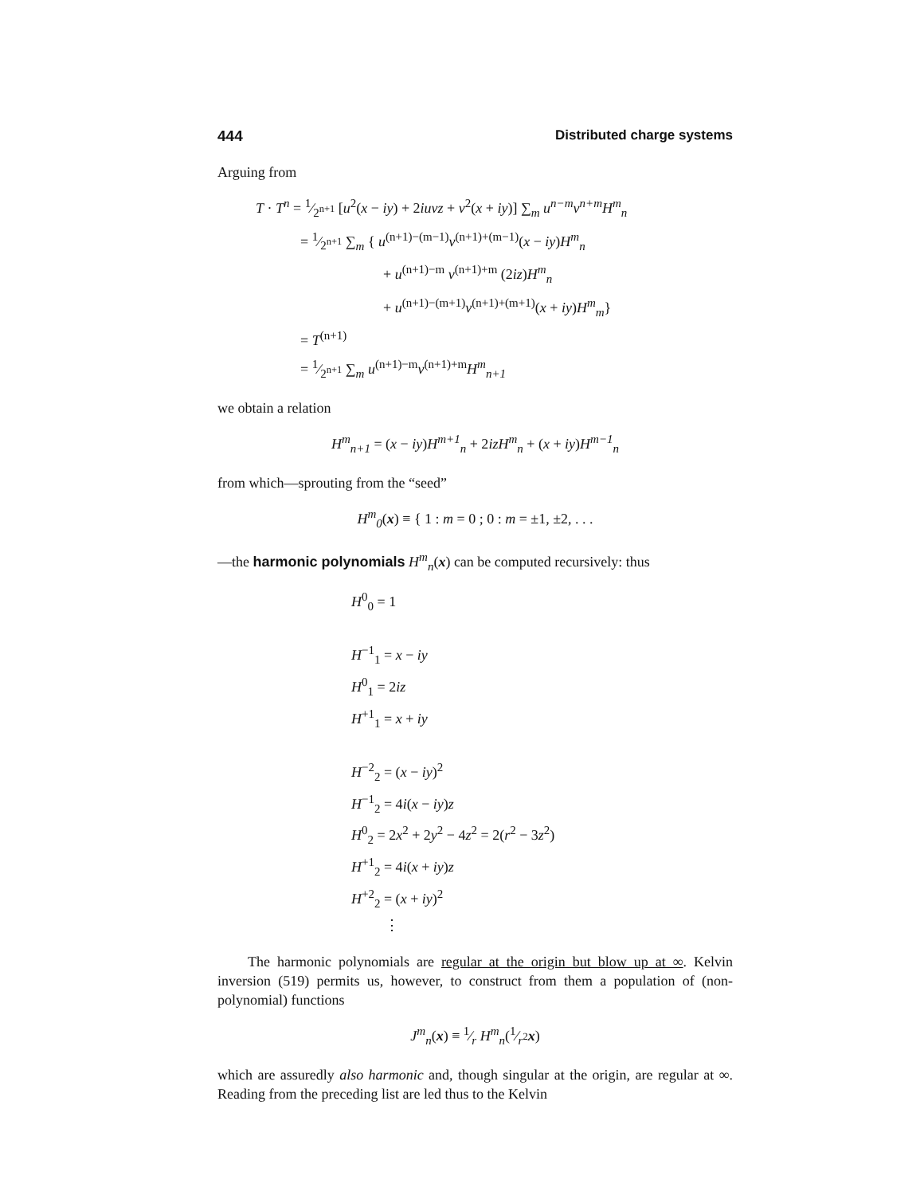444 Distributed charge systems
Arguing from
T · T<sup>n</sup> = 1⁄2<sup>n+1</sup> [u<sup>2</sup>(x − iy) + 2iuvz + v<sup>2</sup>(x + iy)] ∑<sub>m</sub> u<sup>n−m</sup>v<sup>n+m</sup>H<sup>m</sup><sub>n</sub>
= 1⁄2<sup>n+1</sup> ∑<sub>m</sub> { u<sup>(n+1)−(m−1)</sup>v<sup>(n+1)+(m−1)</sup>(x − iy)H<sup>m</sup><sub>n</sub>
+ u<sup>(n+1)−m</sup> v<sup>(n+1)+m</sup> (2iz)H<sup>m</sup><sub>n</sub>
+ u<sup>(n+1)−(m+1)</sup>v<sup>(n+1)+(m+1)</sup>(x + iy)H<sup>m</sup><sub>m</sub>}
= T<sup>(n+1)</sup>
= 1⁄2<sup>n+1</sup> ∑<sub>m</sub> u<sup>(n+1)−m</sup>v<sup>(n+1)+m</sup>H<sup>m</sup><sub>n+1</sub>
we obtain a relation
H<sup>m</sup><sub>n+1</sub> = (x − iy)H<sup>m+1</sup><sub>n</sub> + 2izH<sup>m</sup><sub>n</sub> + (x + iy)H<sup>m−1</sup><sub>n</sub>
from which—sprouting from the “seed”
H<sup>m</sup><sub>0</sub>(x) ≡ { 1 : m = 0 ; 0 : m = ±1, ±2, . . .
—the harmonic polynomials H<sup>m</sup><sub>n</sub>(x) can be computed recursively: thus
H<sup>0</sup><sub>0</sub> = 1
H<sup>−1</sup><sub>1</sub> = x − iy
H<sup>0</sup><sub>1</sub> = 2iz
H<sup>+1</sup><sub>1</sub> = x + iy
H<sup>−2</sup><sub>2</sub> = (x − iy)<sup>2</sup>
H<sup>−1</sup><sub>2</sub> = 4i(x − iy)z
H<sup>0</sup><sub>2</sub> = 2x<sup>2</sup> + 2y<sup>2</sup> − 4z<sup>2</sup> = 2(r<sup>2</sup> − 3z<sup>2</sup>)
H<sup>+1</sup><sub>2</sub> = 4i(x + iy)z
H<sup>+2</sup><sub>2</sub> = (x + iy)<sup>2</sup>
⋮
The harmonic polynomials are regular at the origin but blow up at ∞. Kelvin inversion (519) permits us, however, to construct from them a population of (non-polynomial) functions
J<sup>m</sup><sub>n</sub>(x) ≡ 1⁄r H<sup>m</sup><sub>n</sub>(1⁄r<sup>2</sup>x)
which are assuredly also harmonic and, though singular at the origin, are regular at ∞. Reading from the preceding list are led thus to the Kelvin